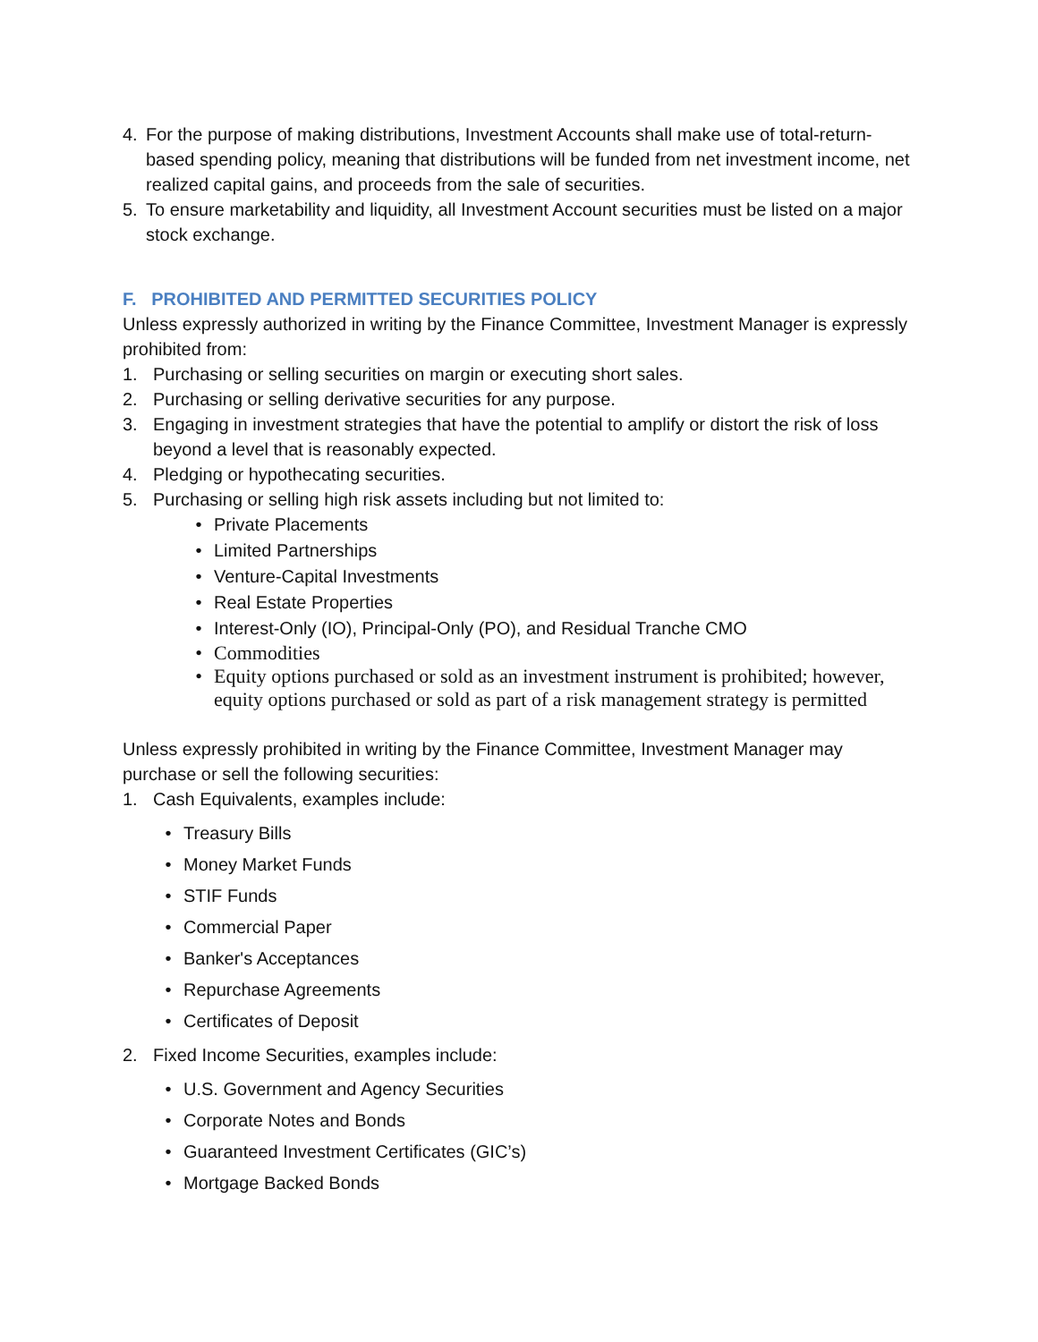4. For the purpose of making distributions, Investment Accounts shall make use of total-return-based spending policy, meaning that distributions will be funded from net investment income, net realized capital gains, and proceeds from the sale of securities.
5. To ensure marketability and liquidity, all Investment Account securities must be listed on a major stock exchange.
F. PROHIBITED AND PERMITTED SECURITIES POLICY
Unless expressly authorized in writing by the Finance Committee, Investment Manager is expressly prohibited from:
1. Purchasing or selling securities on margin or executing short sales.
2. Purchasing or selling derivative securities for any purpose.
3. Engaging in investment strategies that have the potential to amplify or distort the risk of loss beyond a level that is reasonably expected.
4. Pledging or hypothecating securities.
5. Purchasing or selling high risk assets including but not limited to:
• Private Placements
• Limited Partnerships
• Venture-Capital Investments
• Real Estate Properties
• Interest-Only (IO), Principal-Only (PO), and Residual Tranche CMO
• Commodities
• Equity options purchased or sold as an investment instrument is prohibited; however, equity options purchased or sold as part of a risk management strategy is permitted
Unless expressly prohibited in writing by the Finance Committee, Investment Manager may purchase or sell the following securities:
1. Cash Equivalents, examples include:
• Treasury Bills
• Money Market Funds
• STIF Funds
• Commercial Paper
• Banker's Acceptances
• Repurchase Agreements
• Certificates of Deposit
2. Fixed Income Securities, examples include:
• U.S. Government and Agency Securities
• Corporate Notes and Bonds
• Guaranteed Investment Certificates (GIC’s)
• Mortgage Backed Bonds